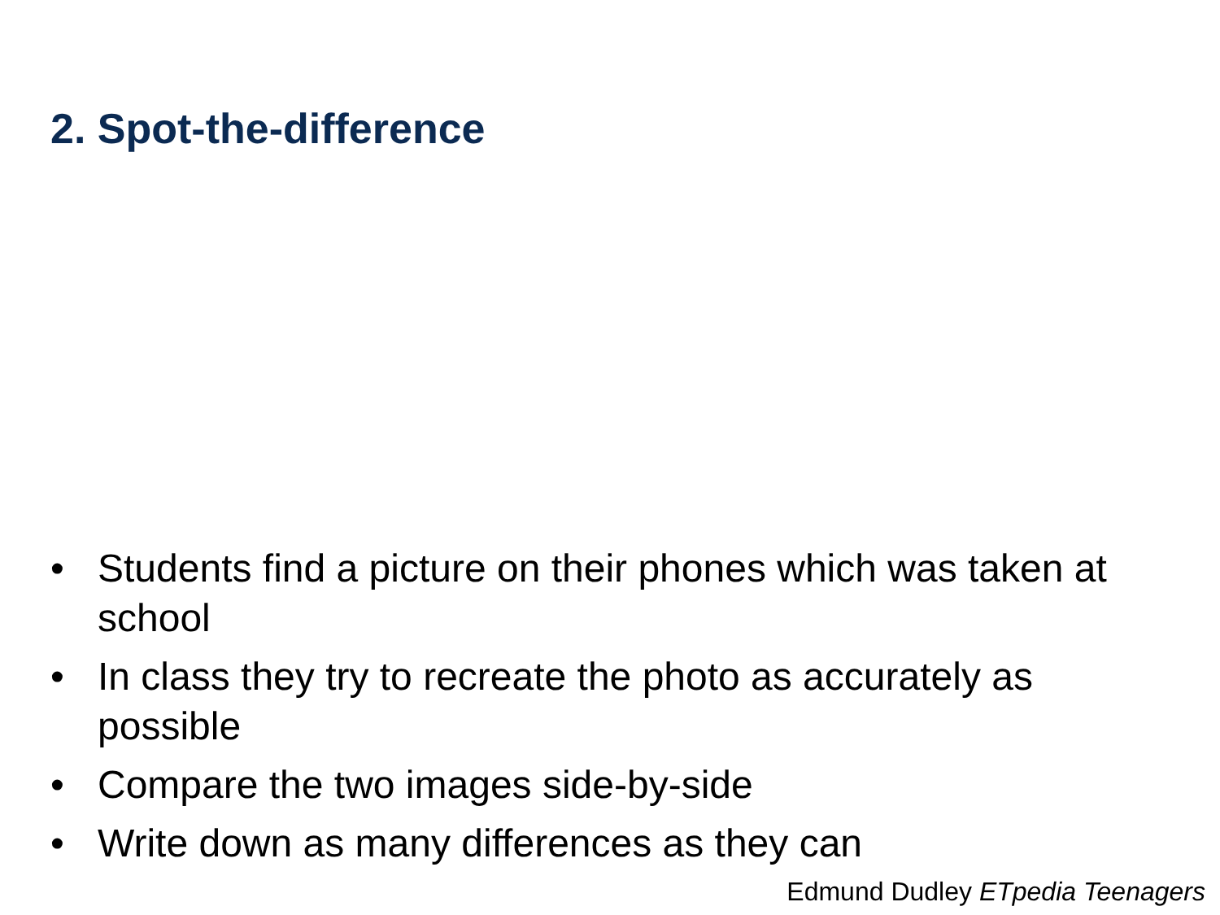2. Spot-the-difference
• Students find a picture on their phones which was taken at school
• In class they try to recreate the photo as accurately as possible
• Compare the two images side-by-side
• Write down as many differences as they can
Edmund Dudley ETpedia Teenagers